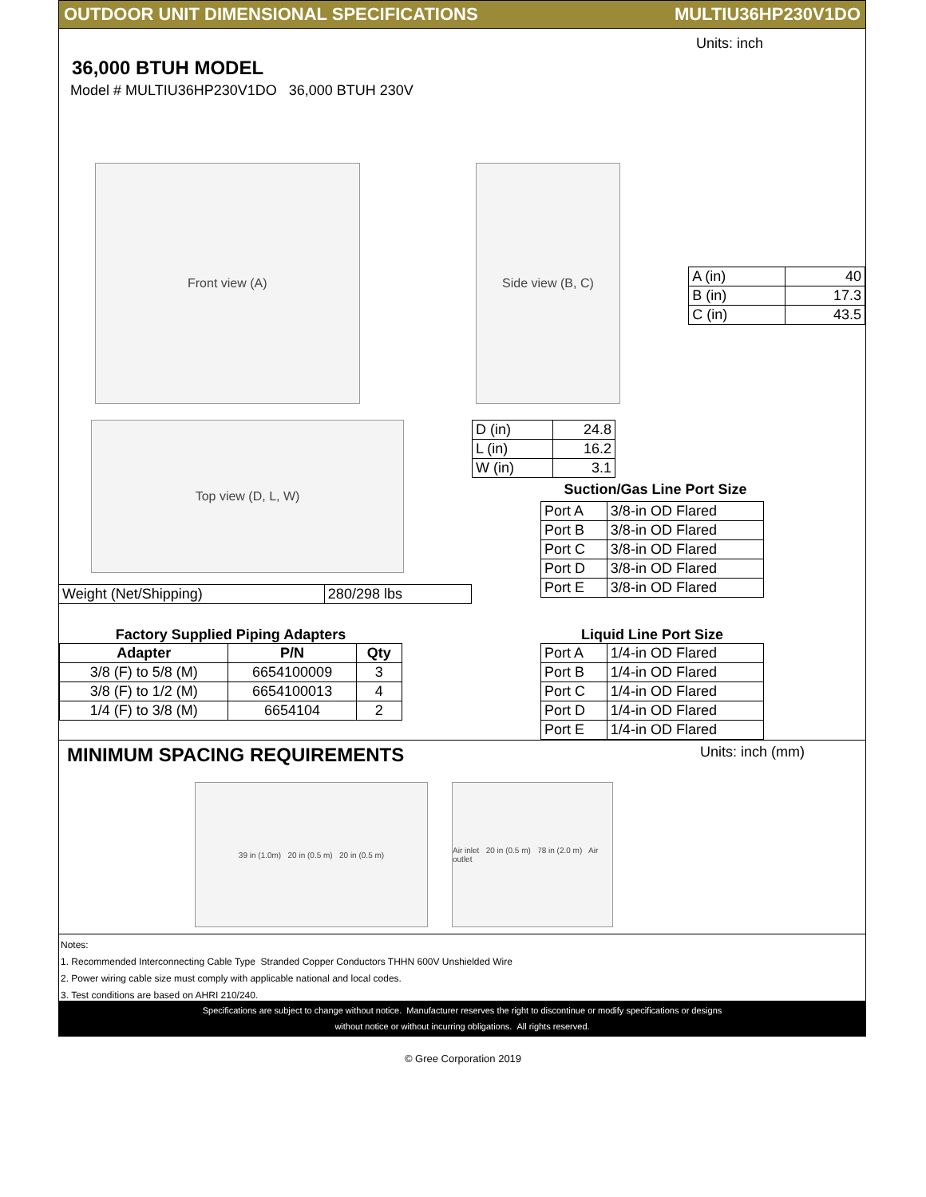OUTDOOR UNIT DIMENSIONAL SPECIFICATIONS MULTIU36HP230V1DO
Units: inch
36,000 BTUH MODEL
Model # MULTIU36HP230V1DO 36,000 BTUH 230V
Front view (A) Side view (B, C)
| A (in) | 40 |
| B (in) | 17.3 |
| C (in) | 43.5 |
Top view (D, L, W)
| Weight (Net/Shipping) | 280/298 lbs |
| D (in) | 24.8 |
| L (in) | 16.2 |
| W (in) | 3.1 |
Suction/Gas Line Port Size
| Port A | 3/8-in OD Flared |
| Port B | 3/8-in OD Flared |
| Port C | 3/8-in OD Flared |
| Port D | 3/8-in OD Flared |
| Port E | 3/8-in OD Flared |
Factory Supplied Piping Adapters
| Adapter | P/N | Qty |
| --- | --- | --- |
| 3/8 (F) to 5/8 (M) | 6654100009 | 3 |
| 3/8 (F) to 1/2 (M) | 6654100013 | 4 |
| 1/4 (F) to 3/8 (M) | 6654104 | 2 |
Liquid Line Port Size
| Port A | 1/4-in OD Flared |
| Port B | 1/4-in OD Flared |
| Port C | 1/4-in OD Flared |
| Port D | 1/4-in OD Flared |
| Port E | 1/4-in OD Flared |
MINIMUM SPACING REQUIREMENTS Units: inch (mm)
39 in (1.0m) 20 in (0.5 m) 20 in (0.5 m) Air inlet 20 in (0.5 m) 78 in (2.0 m) Air outlet
Notes:
1. Recommended Interconnecting Cable Type Stranded Copper Conductors THHN 600V Unshielded Wire
2. Power wiring cable size must comply with applicable national and local codes.
3. Test conditions are based on AHRI 210/240.
Specifications are subject to change without notice. Manufacturer reserves the right to discontinue or modify specifications or designs
without notice or without incurring obligations. All rights reserved.
© Gree Corporation 2019